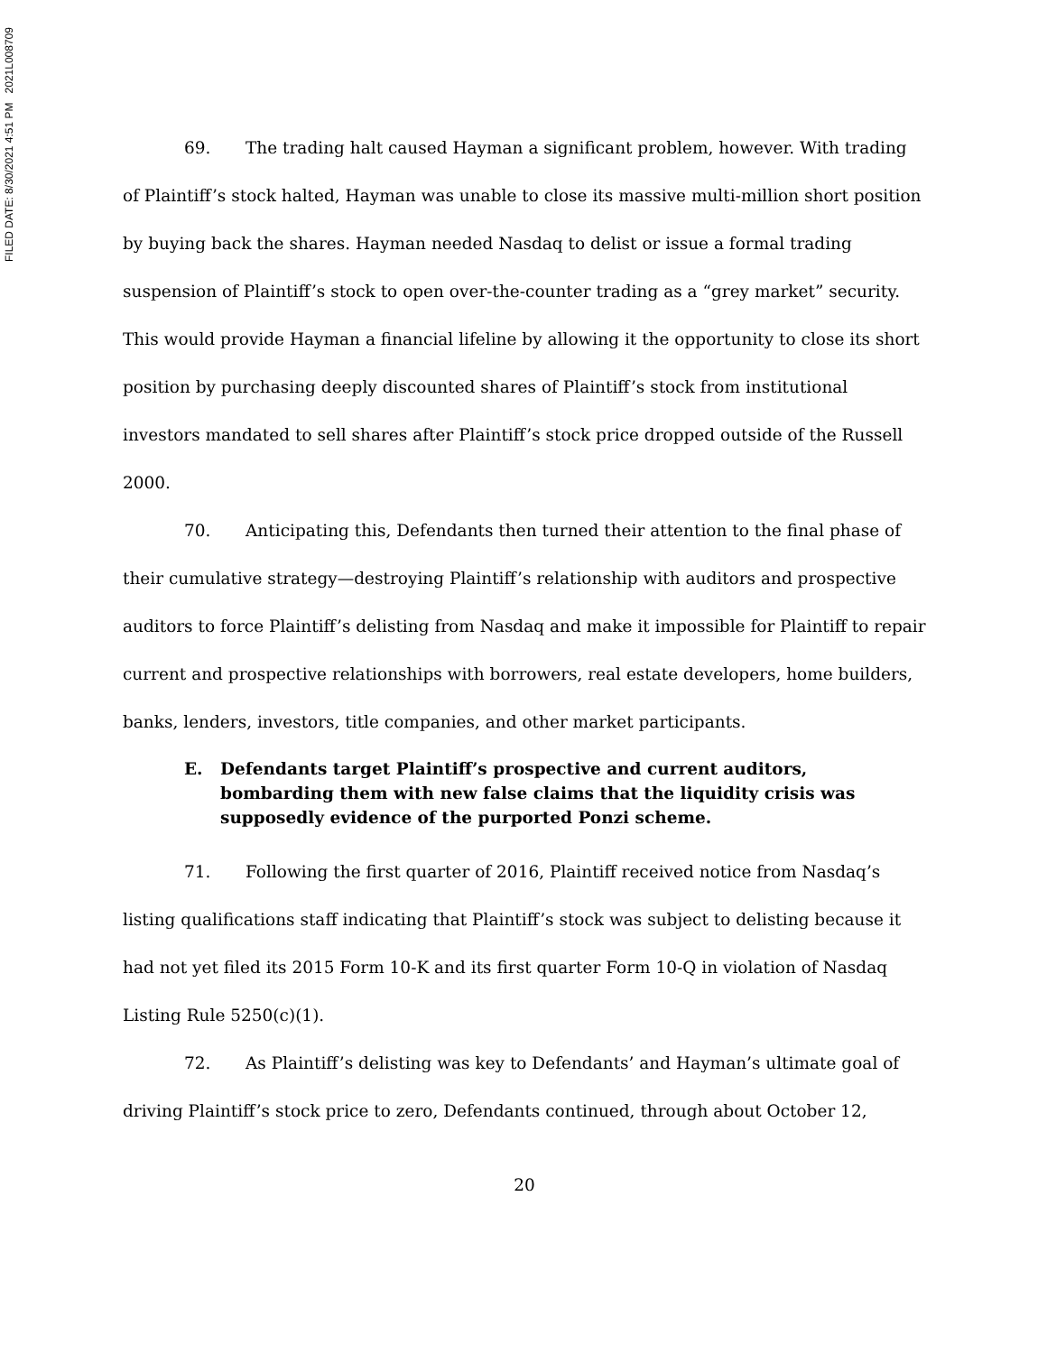FILED DATE: 8/30/2021 4:51 PM 2021L008709
69. The trading halt caused Hayman a significant problem, however. With trading of Plaintiff’s stock halted, Hayman was unable to close its massive multi-million short position by buying back the shares. Hayman needed Nasdaq to delist or issue a formal trading suspension of Plaintiff’s stock to open over-the-counter trading as a “grey market” security. This would provide Hayman a financial lifeline by allowing it the opportunity to close its short position by purchasing deeply discounted shares of Plaintiff’s stock from institutional investors mandated to sell shares after Plaintiff’s stock price dropped outside of the Russell 2000.
70. Anticipating this, Defendants then turned their attention to the final phase of their cumulative strategy—destroying Plaintiff’s relationship with auditors and prospective auditors to force Plaintiff’s delisting from Nasdaq and make it impossible for Plaintiff to repair current and prospective relationships with borrowers, real estate developers, home builders, banks, lenders, investors, title companies, and other market participants.
E. Defendants target Plaintiff’s prospective and current auditors, bombarding them with new false claims that the liquidity crisis was supposedly evidence of the purported Ponzi scheme.
71. Following the first quarter of 2016, Plaintiff received notice from Nasdaq’s listing qualifications staff indicating that Plaintiff’s stock was subject to delisting because it had not yet filed its 2015 Form 10-K and its first quarter Form 10-Q in violation of Nasdaq Listing Rule 5250(c)(1).
72. As Plaintiff’s delisting was key to Defendants’ and Hayman’s ultimate goal of driving Plaintiff’s stock price to zero, Defendants continued, through about October 12,
20